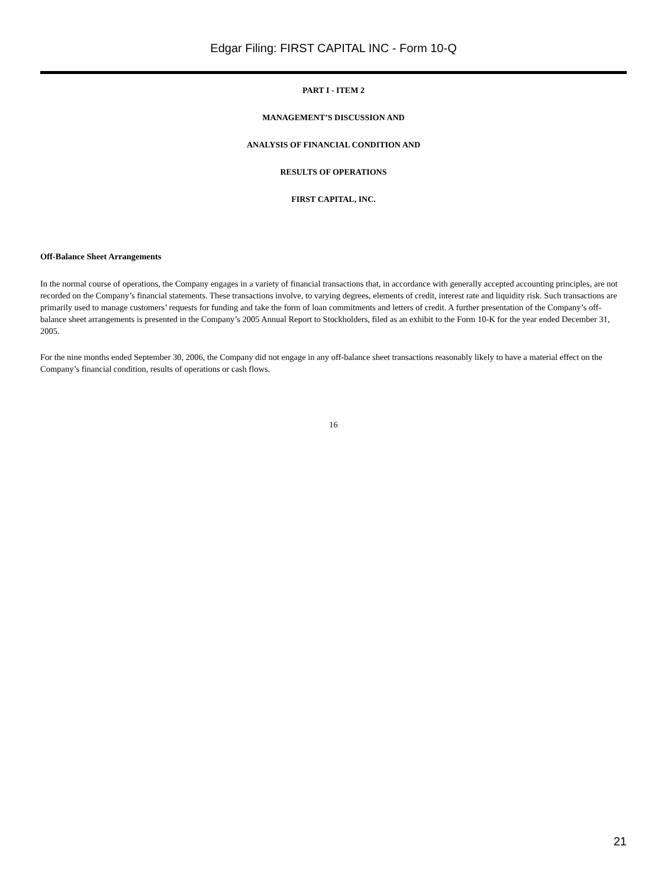Edgar Filing: FIRST CAPITAL INC - Form 10-Q
PART I - ITEM 2
MANAGEMENT’S DISCUSSION AND
ANALYSIS OF FINANCIAL CONDITION AND
RESULTS OF OPERATIONS
FIRST CAPITAL, INC.
Off-Balance Sheet Arrangements
In the normal course of operations, the Company engages in a variety of financial transactions that, in accordance with generally accepted accounting principles, are not recorded on the Company’s financial statements. These transactions involve, to varying degrees, elements of credit, interest rate and liquidity risk. Such transactions are primarily used to manage customers’ requests for funding and take the form of loan commitments and letters of credit. A further presentation of the Company’s off-balance sheet arrangements is presented in the Company’s 2005 Annual Report to Stockholders, filed as an exhibit to the Form 10-K for the year ended December 31, 2005.
For the nine months ended September 30, 2006, the Company did not engage in any off-balance sheet transactions reasonably likely to have a material effect on the Company’s financial condition, results of operations or cash flows.
16
21